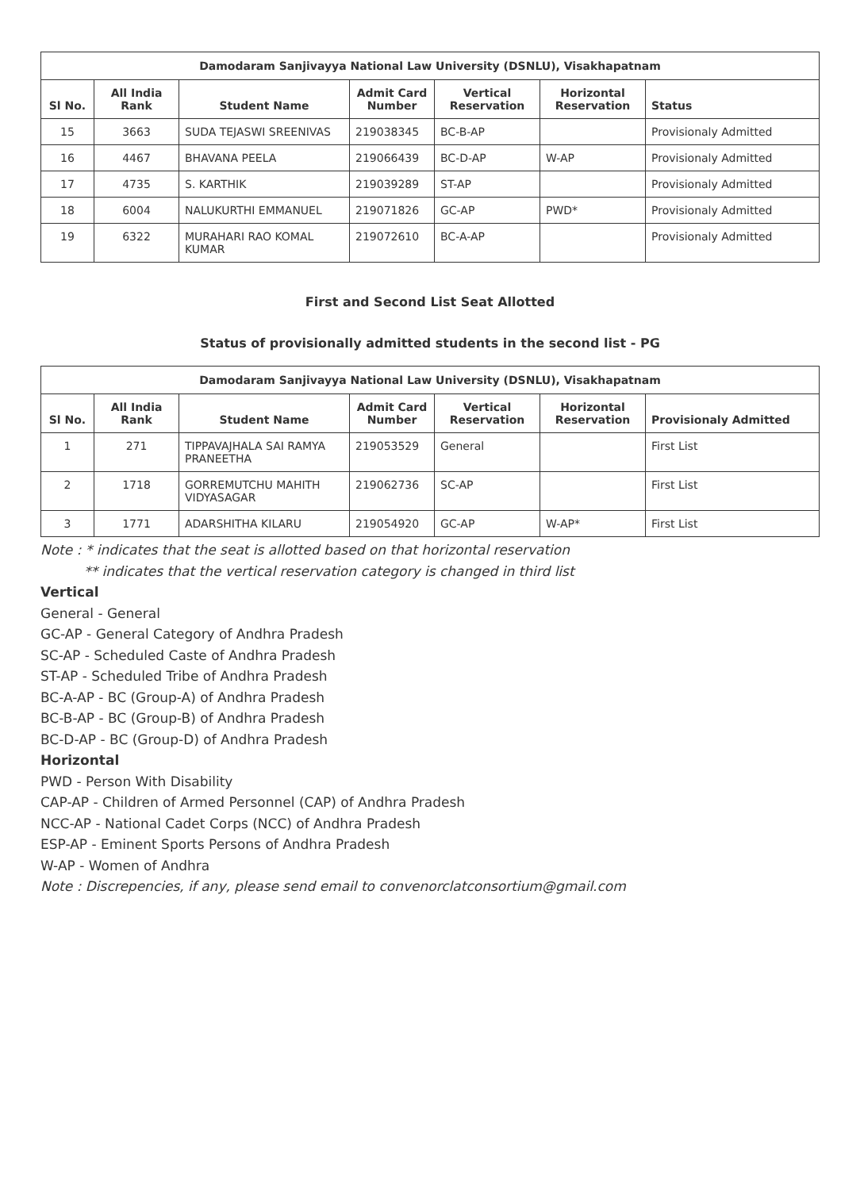| Damodaram Sanjivayya National Law University (DSNLU), Visakhapatnam | | | | | | |
| --- | --- | --- | --- | --- | --- | --- |
| Sl No. | All India Rank | Student Name | Admit Card Number | Vertical Reservation | Horizontal Reservation | Status |
| 15 | 3663 | SUDA TEJASWI SREENIVAS | 219038345 | BC-B-AP | | Provisionaly Admitted |
| 16 | 4467 | BHAVANA PEELA | 219066439 | BC-D-AP | W-AP | Provisionaly Admitted |
| 17 | 4735 | S. KARTHIK | 219039289 | ST-AP | | Provisionaly Admitted |
| 18 | 6004 | NALUKURTHI EMMANUEL | 219071826 | GC-AP | PWD* | Provisionaly Admitted |
| 19 | 6322 | MURAHARI RAO KOMAL KUMAR | 219072610 | BC-A-AP | | Provisionaly Admitted |
First and Second List Seat Allotted
Status of provisionally admitted students in the second list - PG
| Damodaram Sanjivayya National Law University (DSNLU), Visakhapatnam | | | | | | |
| --- | --- | --- | --- | --- | --- | --- |
| Sl No. | All India Rank | Student Name | Admit Card Number | Vertical Reservation | Horizontal Reservation | Provisionaly Admitted |
| 1 | 271 | TIPPAVAJHALA SAI RAMYA PRANEETHA | 219053529 | General | | First List |
| 2 | 1718 | GORREMUTCHU MAHITH VIDYASAGAR | 219062736 | SC-AP | | First List |
| 3 | 1771 | ADARSHITHA KILARU | 219054920 | GC-AP | W-AP* | First List |
Note : * indicates that the seat is allotted based on that horizontal reservation
** indicates that the vertical reservation category is changed in third list
Vertical
General - General
GC-AP - General Category of Andhra Pradesh
SC-AP - Scheduled Caste of Andhra Pradesh
ST-AP - Scheduled Tribe of Andhra Pradesh
BC-A-AP - BC (Group-A) of Andhra Pradesh
BC-B-AP - BC (Group-B) of Andhra Pradesh
BC-D-AP - BC (Group-D) of Andhra Pradesh
Horizontal
PWD - Person With Disability
CAP-AP - Children of Armed Personnel (CAP) of Andhra Pradesh
NCC-AP - National Cadet Corps (NCC) of Andhra Pradesh
ESP-AP - Eminent Sports Persons of Andhra Pradesh
W-AP - Women of Andhra
Note : Discrepencies, if any, please send email to convenorclatconsortium@gmail.com